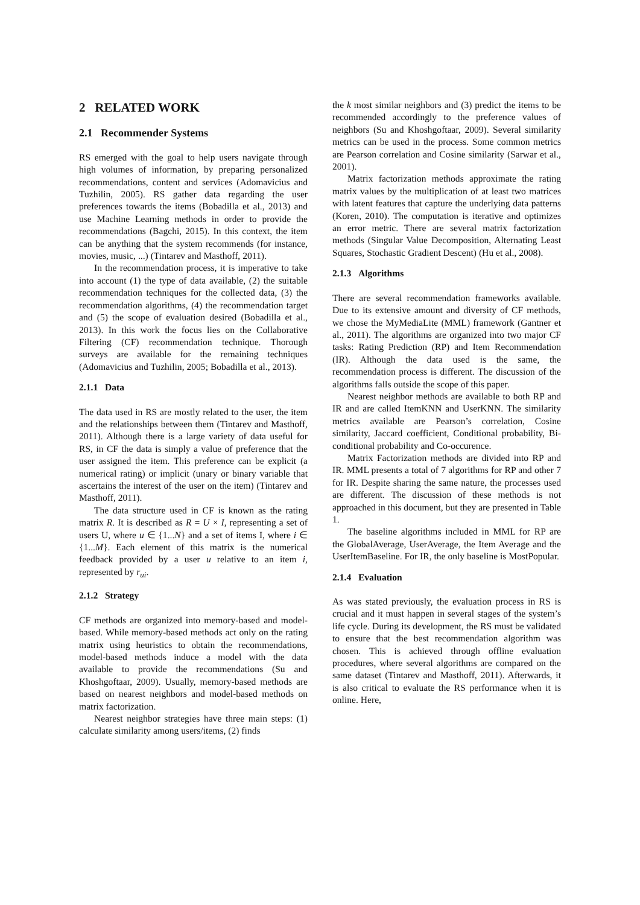2 RELATED WORK
2.1 Recommender Systems
RS emerged with the goal to help users navigate through high volumes of information, by preparing personalized recommendations, content and services (Adomavicius and Tuzhilin, 2005). RS gather data regarding the user preferences towards the items (Bobadilla et al., 2013) and use Machine Learning methods in order to provide the recommendations (Bagchi, 2015). In this context, the item can be anything that the system recommends (for instance, movies, music, ...) (Tintarev and Masthoff, 2011).
In the recommendation process, it is imperative to take into account (1) the type of data available, (2) the suitable recommendation techniques for the collected data, (3) the recommendation algorithms, (4) the recommendation target and (5) the scope of evaluation desired (Bobadilla et al., 2013). In this work the focus lies on the Collaborative Filtering (CF) recommendation technique. Thorough surveys are available for the remaining techniques (Adomavicius and Tuzhilin, 2005; Bobadilla et al., 2013).
2.1.1 Data
The data used in RS are mostly related to the user, the item and the relationships between them (Tintarev and Masthoff, 2011). Although there is a large variety of data useful for RS, in CF the data is simply a value of preference that the user assigned the item. This preference can be explicit (a numerical rating) or implicit (unary or binary variable that ascertains the interest of the user on the item) (Tintarev and Masthoff, 2011).
The data structure used in CF is known as the rating matrix R. It is described as R = U × I, representing a set of users U, where u ∈ {1...N} and a set of items I, where i ∈ {1...M}. Each element of this matrix is the numerical feedback provided by a user u relative to an item i, represented by r<sub>ui</sub>.
2.1.2 Strategy
CF methods are organized into memory-based and model-based. While memory-based methods act only on the rating matrix using heuristics to obtain the recommendations, model-based methods induce a model with the data available to provide the recommendations (Su and Khoshgoftaar, 2009). Usually, memory-based methods are based on nearest neighbors and model-based methods on matrix factorization.
Nearest neighbor strategies have three main steps: (1) calculate similarity among users/items, (2) finds
the k most similar neighbors and (3) predict the items to be recommended accordingly to the preference values of neighbors (Su and Khoshgoftaar, 2009). Several similarity metrics can be used in the process. Some common metrics are Pearson correlation and Cosine similarity (Sarwar et al., 2001).
Matrix factorization methods approximate the rating matrix values by the multiplication of at least two matrices with latent features that capture the underlying data patterns (Koren, 2010). The computation is iterative and optimizes an error metric. There are several matrix factorization methods (Singular Value Decomposition, Alternating Least Squares, Stochastic Gradient Descent) (Hu et al., 2008).
2.1.3 Algorithms
There are several recommendation frameworks available. Due to its extensive amount and diversity of CF methods, we chose the MyMediaLite (MML) framework (Gantner et al., 2011). The algorithms are organized into two major CF tasks: Rating Prediction (RP) and Item Recommendation (IR). Although the data used is the same, the recommendation process is different. The discussion of the algorithms falls outside the scope of this paper.
Nearest neighbor methods are available to both RP and IR and are called ItemKNN and UserKNN. The similarity metrics available are Pearson’s correlation, Cosine similarity, Jaccard coefficient, Conditional probability, Bi-conditional probability and Co-occurence.
Matrix Factorization methods are divided into RP and IR. MML presents a total of 7 algorithms for RP and other 7 for IR. Despite sharing the same nature, the processes used are different. The discussion of these methods is not approached in this document, but they are presented in Table 1.
The baseline algorithms included in MML for RP are the GlobalAverage, UserAverage, the Item Average and the UserItemBaseline. For IR, the only baseline is MostPopular.
2.1.4 Evaluation
As was stated previously, the evaluation process in RS is crucial and it must happen in several stages of the system’s life cycle. During its development, the RS must be validated to ensure that the best recommendation algorithm was chosen. This is achieved through offline evaluation procedures, where several algorithms are compared on the same dataset (Tintarev and Masthoff, 2011). Afterwards, it is also critical to evaluate the RS performance when it is online. Here,